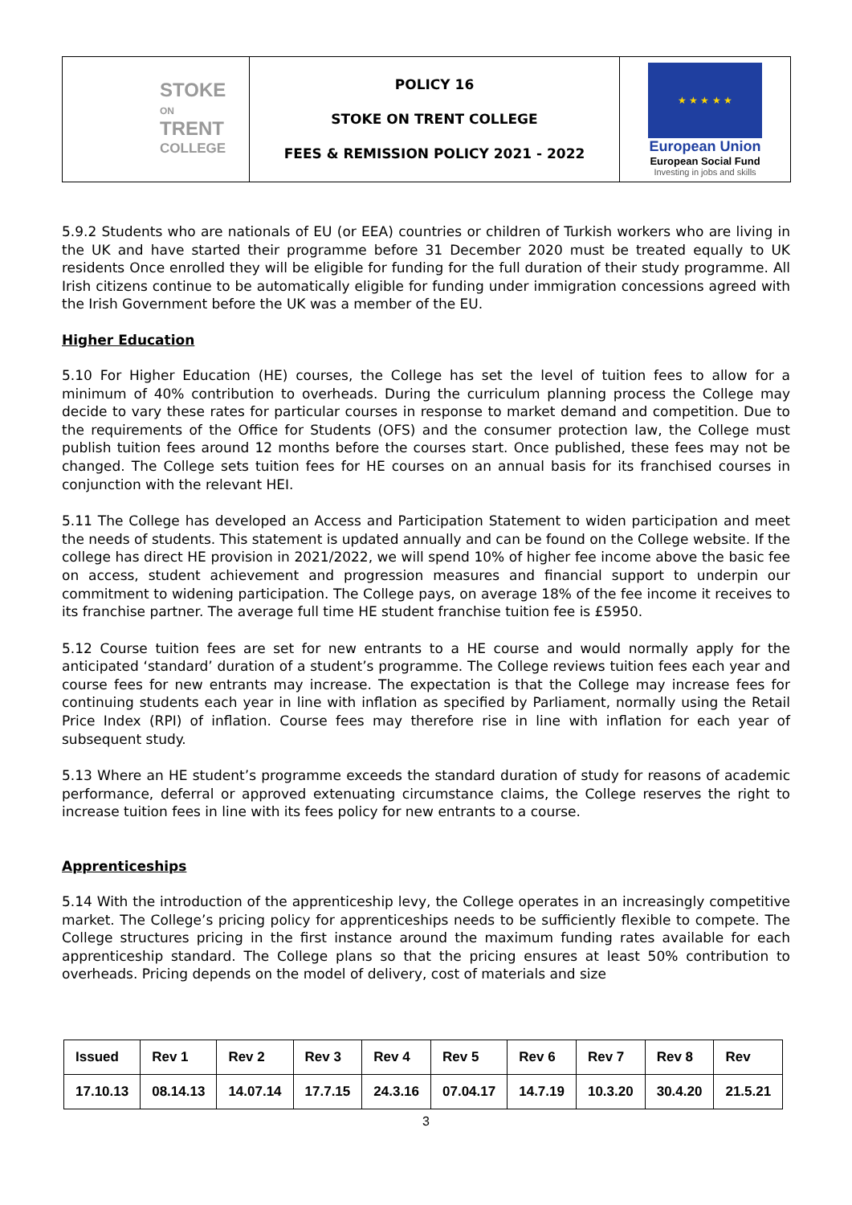| STOKE ON TRENT COLLEGE | POLICY 16 STOKE ON TRENT COLLEGE FEES & REMISSION POLICY 2021 - 2022 | ★ ★ ★ ★ ★ European Union European Social Fund Investing in jobs and skills |
5.9.2 Students who are nationals of EU (or EEA) countries or children of Turkish workers who are living in the UK and have started their programme before 31 December 2020 must be treated equally to UK residents Once enrolled they will be eligible for funding for the full duration of their study programme. All Irish citizens continue to be automatically eligible for funding under immigration concessions agreed with the Irish Government before the UK was a member of the EU.
Higher Education
5.10 For Higher Education (HE) courses, the College has set the level of tuition fees to allow for a minimum of 40% contribution to overheads. During the curriculum planning process the College may decide to vary these rates for particular courses in response to market demand and competition. Due to the requirements of the Office for Students (OFS) and the consumer protection law, the College must publish tuition fees around 12 months before the courses start. Once published, these fees may not be changed. The College sets tuition fees for HE courses on an annual basis for its franchised courses in conjunction with the relevant HEI.
5.11 The College has developed an Access and Participation Statement to widen participation and meet the needs of students. This statement is updated annually and can be found on the College website. If the college has direct HE provision in 2021/2022, we will spend 10% of higher fee income above the basic fee on access, student achievement and progression measures and financial support to underpin our commitment to widening participation. The College pays, on average 18% of the fee income it receives to its franchise partner. The average full time HE student franchise tuition fee is £5950.
5.12 Course tuition fees are set for new entrants to a HE course and would normally apply for the anticipated ‘standard’ duration of a student’s programme. The College reviews tuition fees each year and course fees for new entrants may increase. The expectation is that the College may increase fees for continuing students each year in line with inflation as specified by Parliament, normally using the Retail Price Index (RPI) of inflation. Course fees may therefore rise in line with inflation for each year of subsequent study.
5.13 Where an HE student’s programme exceeds the standard duration of study for reasons of academic performance, deferral or approved extenuating circumstance claims, the College reserves the right to increase tuition fees in line with its fees policy for new entrants to a course.
Apprenticeships
5.14 With the introduction of the apprenticeship levy, the College operates in an increasingly competitive market. The College’s pricing policy for apprenticeships needs to be sufficiently flexible to compete. The College structures pricing in the first instance around the maximum funding rates available for each apprenticeship standard. The College plans so that the pricing ensures at least 50% contribution to overheads. Pricing depends on the model of delivery, cost of materials and size
| Issued | Rev 1 | Rev 2 | Rev 3 | Rev 4 | Rev 5 | Rev 6 | Rev 7 | Rev 8 | Rev |
| 17.10.13 | 08.14.13 | 14.07.14 | 17.7.15 | 24.3.16 | 07.04.17 | 14.7.19 | 10.3.20 | 30.4.20 | 21.5.21 |
3